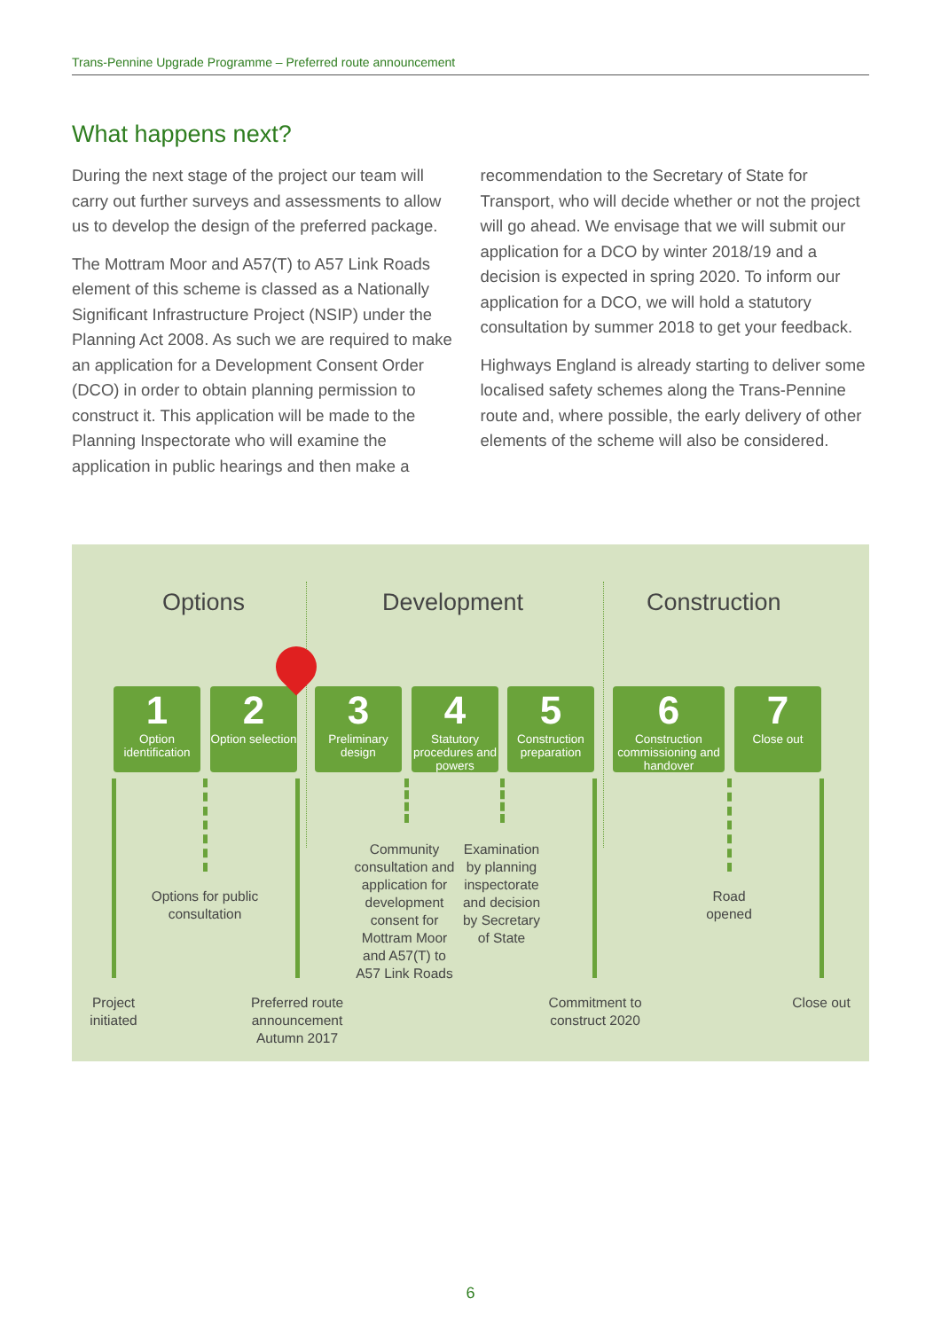Trans-Pennine Upgrade Programme – Preferred route announcement
What happens next?
During the next stage of the project our team will carry out further surveys and assessments to allow us to develop the design of the preferred package.
The Mottram Moor and A57(T) to A57 Link Roads element of this scheme is classed as a Nationally Significant Infrastructure Project (NSIP) under the Planning Act 2008. As such we are required to make an application for a Development Consent Order (DCO) in order to obtain planning permission to construct it. This application will be made to the Planning Inspectorate who will examine the application in public hearings and then make a recommendation to the Secretary of State for Transport, who will decide whether or not the project will go ahead. We envisage that we will submit our application for a DCO by winter 2018/19 and a decision is expected in spring 2020. To inform our application for a DCO, we will hold a statutory consultation by summer 2018 to get your feedback.
Highways England is already starting to deliver some localised safety schemes along the Trans-Pennine route and, where possible, the early delivery of other elements of the scheme will also be considered.
Options Development Construction
1
Option identification
2
Option selection
3
Preliminary design
4
Statutory procedures and powers
5
Construction preparation
6
Construction commissioning and handover
7
Close out
Options for public consultation
Community consultation and application for development consent for Mottram Moor and A57(T) to A57 Link Roads
Examination by planning inspectorate and decision by Secretary of State
Road opened
Project initiated
Preferred route announcement Autumn 2017
Commitment to construct 2020
Close out
6